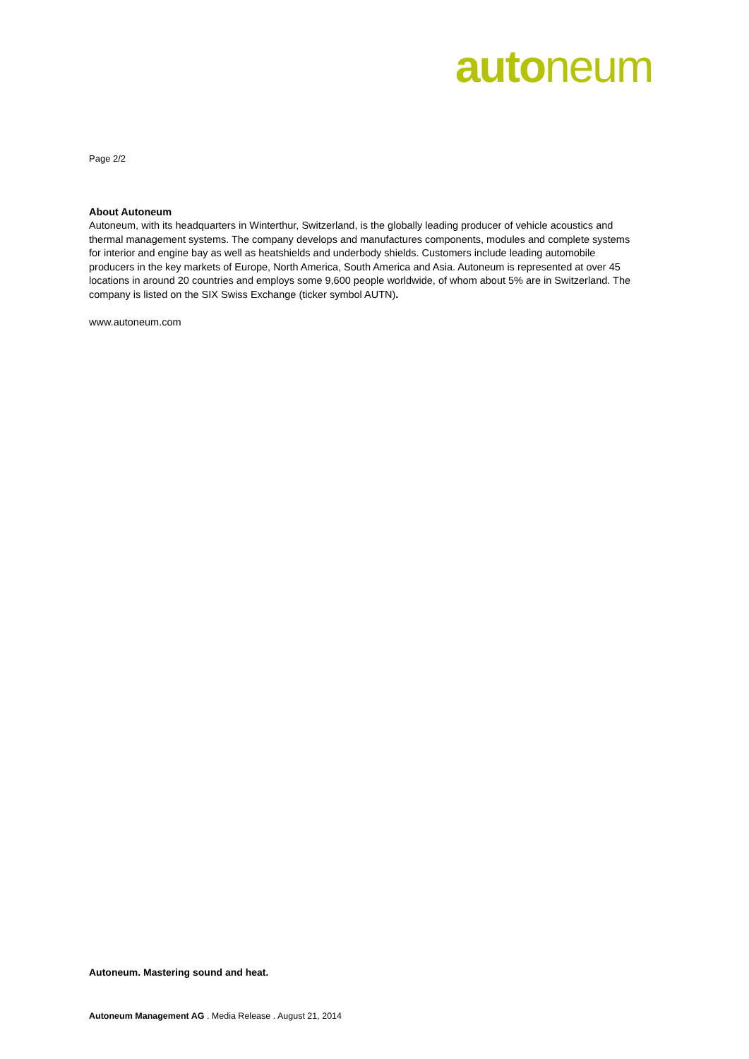auto neum
Page 2/2
About Autoneum
Autoneum, with its headquarters in Winterthur, Switzerland, is the globally leading producer of vehicle acoustics and thermal management systems. The company develops and manufactures components, modules and complete systems for interior and engine bay as well as heatshields and underbody shields. Customers include leading automobile producers in the key markets of Europe, North America, South America and Asia. Autoneum is represented at over 45 locations in around 20 countries and employs some 9,600 people worldwide, of whom about 5% are in Switzerland. The company is listed on the SIX Swiss Exchange (ticker symbol AUTN).
www.autoneum.com
Autoneum. Mastering sound and heat.
Autoneum Management AG . Media Release . August 21, 2014